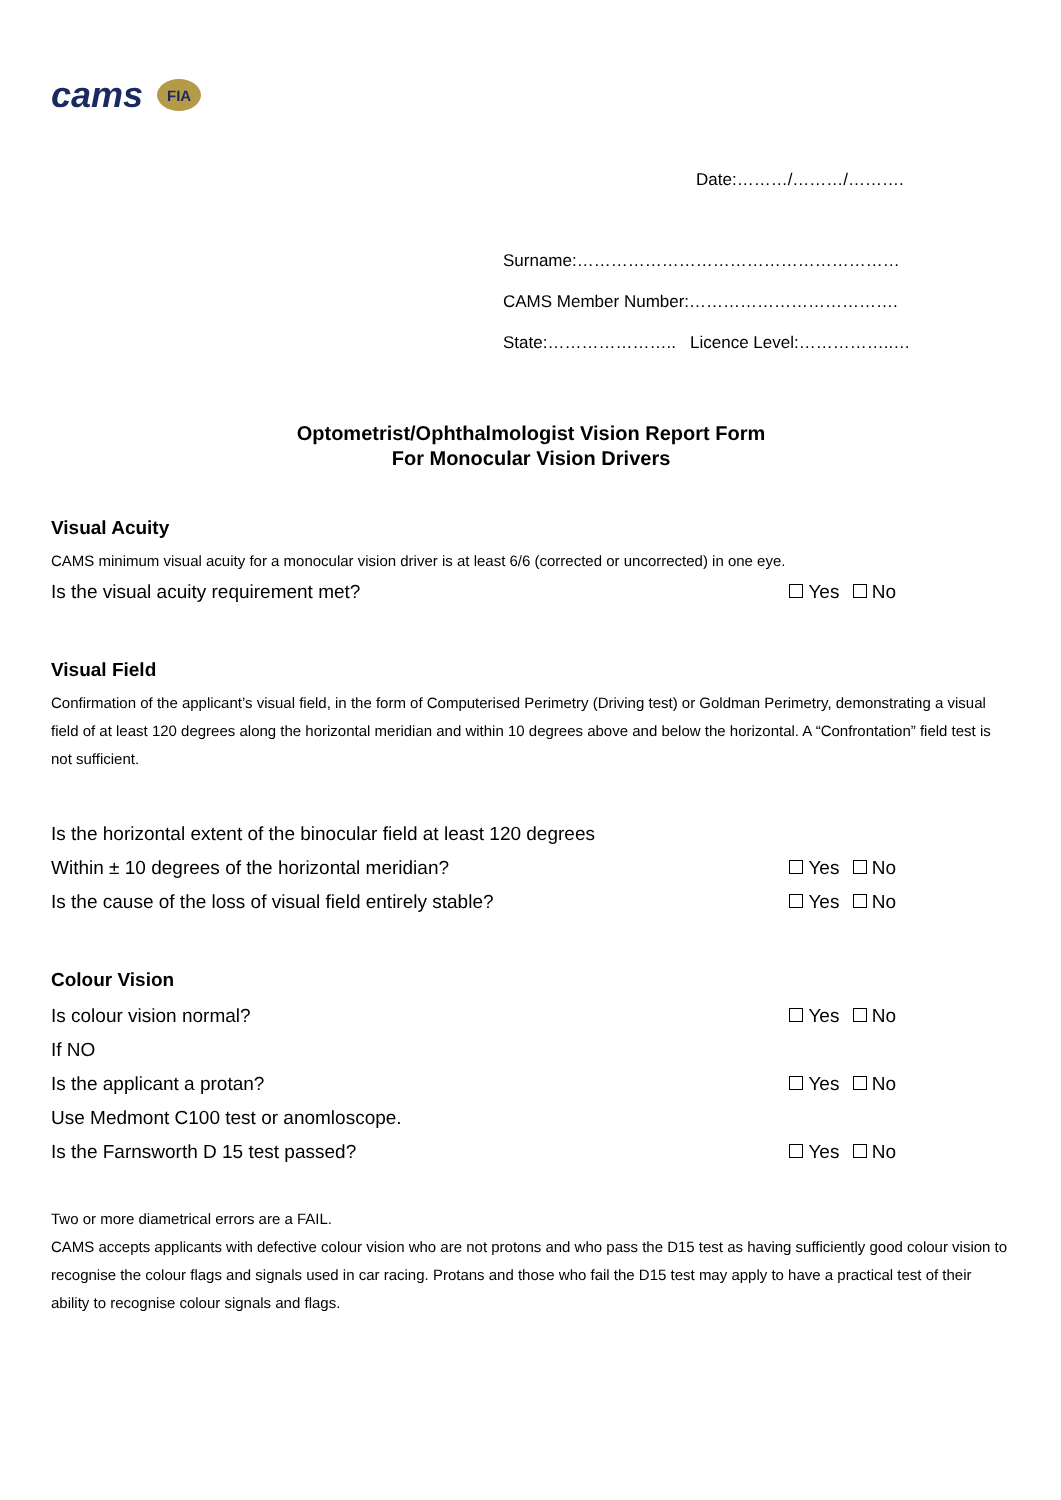cams FIA
Date:………/………/……….
Surname:…………………………………………………
CAMS Member Number:……………………………….
State:………………….. Licence Level:……………..…
Optometrist/Ophthalmologist Vision Report Form
For Monocular Vision Drivers
Visual Acuity
CAMS minimum visual acuity for a monocular vision driver is at least 6/6 (corrected or uncorrected) in one eye.
Is the visual acuity requirement met? Yes No
Visual Field
Confirmation of the applicant’s visual field, in the form of Computerised Perimetry (Driving test) or Goldman Perimetry, demonstrating a visual field of at least 120 degrees along the horizontal meridian and within 10 degrees above and below the horizontal. A “Confrontation” field test is not sufficient.
Is the horizontal extent of the binocular field at least 120 degrees
Within ± 10 degrees of the horizontal meridian? Yes No
Is the cause of the loss of visual field entirely stable? Yes No
Colour Vision
Is colour vision normal? Yes No
If NO
Is the applicant a protan? Yes No
Use Medmont C100 test or anomloscope.
Is the Farnsworth D 15 test passed? Yes No
Two or more diametrical errors are a FAIL.
CAMS accepts applicants with defective colour vision who are not protons and who pass the D15 test as having sufficiently good colour vision to recognise the colour flags and signals used in car racing. Protans and those who fail the D15 test may apply to have a practical test of their ability to recognise colour signals and flags.